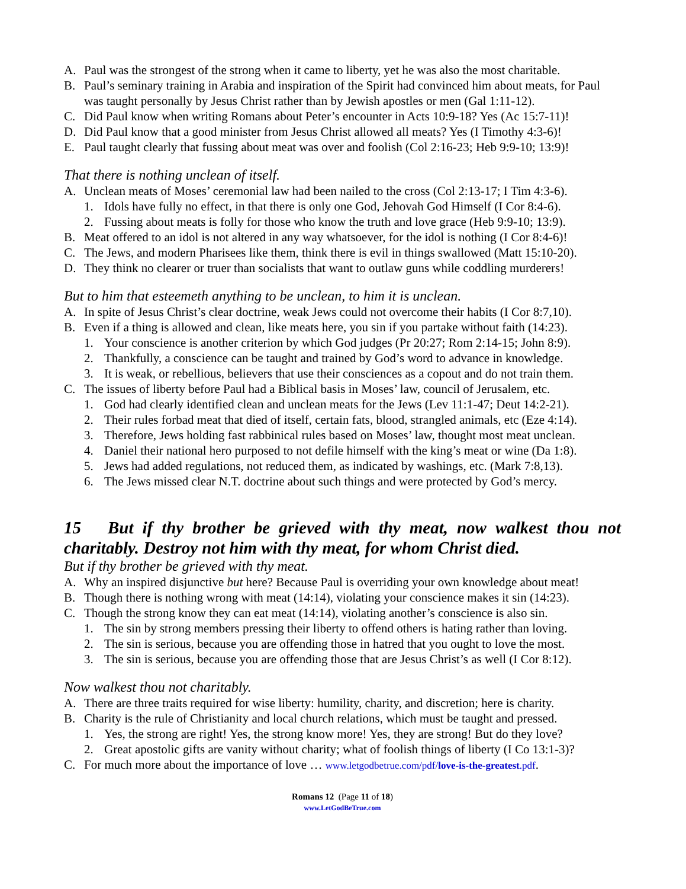A. Paul was the strongest of the strong when it came to liberty, yet he was also the most charitable.
B. Paul’s seminary training in Arabia and inspiration of the Spirit had convinced him about meats, for Paul was taught personally by Jesus Christ rather than by Jewish apostles or men (Gal 1:11-12).
C. Did Paul know when writing Romans about Peter’s encounter in Acts 10:9-18? Yes (Ac 15:7-11)!
D. Did Paul know that a good minister from Jesus Christ allowed all meats? Yes (I Timothy 4:3-6)!
E. Paul taught clearly that fussing about meat was over and foolish (Col 2:16-23; Heb 9:9-10; 13:9)!
That there is nothing unclean of itself.
A. Unclean meats of Moses’ ceremonial law had been nailed to the cross (Col 2:13-17; I Tim 4:3-6).
1. Idols have fully no effect, in that there is only one God, Jehovah God Himself (I Cor 8:4-6).
2. Fussing about meats is folly for those who know the truth and love grace (Heb 9:9-10; 13:9).
B. Meat offered to an idol is not altered in any way whatsoever, for the idol is nothing (I Cor 8:4-6)!
C. The Jews, and modern Pharisees like them, think there is evil in things swallowed (Matt 15:10-20).
D. They think no clearer or truer than socialists that want to outlaw guns while coddling murderers!
But to him that esteemeth anything to be unclean, to him it is unclean.
A. In spite of Jesus Christ’s clear doctrine, weak Jews could not overcome their habits (I Cor 8:7,10).
B. Even if a thing is allowed and clean, like meats here, you sin if you partake without faith (14:23).
1. Your conscience is another criterion by which God judges (Pr 20:27; Rom 2:14-15; John 8:9).
2. Thankfully, a conscience can be taught and trained by God’s word to advance in knowledge.
3. It is weak, or rebellious, believers that use their consciences as a copout and do not train them.
C. The issues of liberty before Paul had a Biblical basis in Moses’ law, council of Jerusalem, etc.
1. God had clearly identified clean and unclean meats for the Jews (Lev 11:1-47; Deut 14:2-21).
2. Their rules forbad meat that died of itself, certain fats, blood, strangled animals, etc (Eze 4:14).
3. Therefore, Jews holding fast rabbinical rules based on Moses’ law, thought most meat unclean.
4. Daniel their national hero purposed to not defile himself with the king’s meat or wine (Da 1:8).
5. Jews had added regulations, not reduced them, as indicated by washings, etc. (Mark 7:8,13).
6. The Jews missed clear N.T. doctrine about such things and were protected by God’s mercy.
15 But if thy brother be grieved with thy meat, now walkest thou not charitably. Destroy not him with thy meat, for whom Christ died.
But if thy brother be grieved with thy meat.
A. Why an inspired disjunctive but here? Because Paul is overriding your own knowledge about meat!
B. Though there is nothing wrong with meat (14:14), violating your conscience makes it sin (14:23).
C. Though the strong know they can eat meat (14:14), violating another’s conscience is also sin.
1. The sin by strong members pressing their liberty to offend others is hating rather than loving.
2. The sin is serious, because you are offending those in hatred that you ought to love the most.
3. The sin is serious, because you are offending those that are Jesus Christ’s as well (I Cor 8:12).
Now walkest thou not charitably.
A. There are three traits required for wise liberty: humility, charity, and discretion; here is charity.
B. Charity is the rule of Christianity and local church relations, which must be taught and pressed.
1. Yes, the strong are right! Yes, the strong know more! Yes, they are strong! But do they love?
2. Great apostolic gifts are vanity without charity; what of foolish things of liberty (I Co 13:1-3)?
C. For much more about the importance of love … www.letgodbetrue.com/pdf/love-is-the-greatest.pdf.
Romans 12 (Page 11 of 18)
www.LetGodBeTrue.com